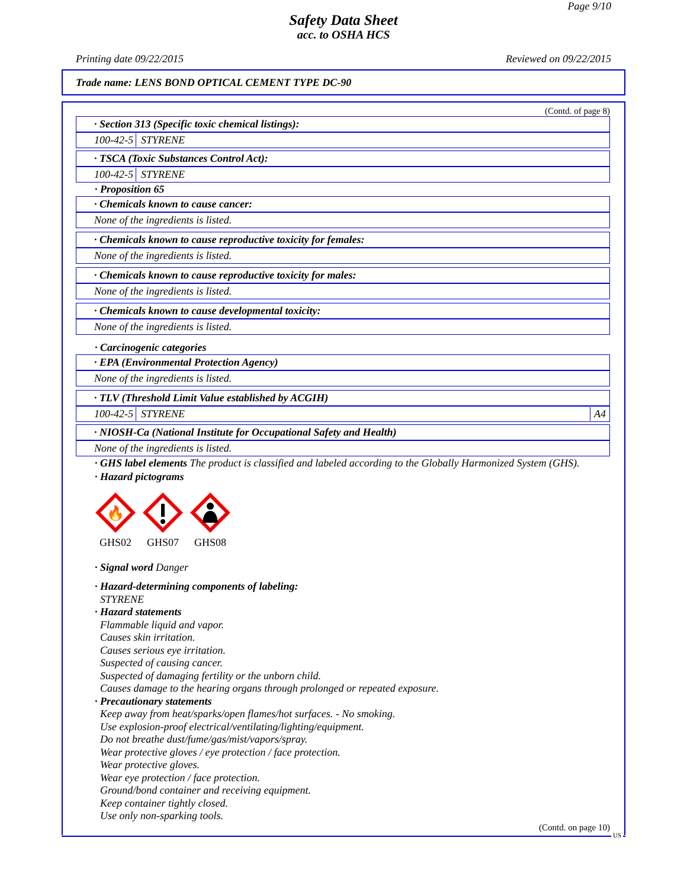Page 9/10
Safety Data Sheet
acc. to OSHA HCS
Printing date 09/22/2015 Reviewed on 09/22/2015
Trade name: LENS BOND OPTICAL CEMENT TYPE DC-90
(Contd. of page 8)
· Section 313 (Specific toxic chemical listings):
100-42-5 STYRENE
· TSCA (Toxic Substances Control Act):
100-42-5 STYRENE
· Proposition 65
· Chemicals known to cause cancer:
None of the ingredients is listed.
· Chemicals known to cause reproductive toxicity for females:
None of the ingredients is listed.
· Chemicals known to cause reproductive toxicity for males:
None of the ingredients is listed.
· Chemicals known to cause developmental toxicity:
None of the ingredients is listed.
· Carcinogenic categories
· EPA (Environmental Protection Agency)
None of the ingredients is listed.
· TLV (Threshold Limit Value established by ACGIH)
100-42-5 STYRENE A4
· NIOSH-Ca (National Institute for Occupational Safety and Health)
None of the ingredients is listed.
· GHS label elements The product is classified and labeled according to the Globally Harmonized System (GHS).
· Hazard pictograms
🔥
GHS02
GHS07
GHS08
· Signal word Danger
· Hazard-determining components of labeling:
STYRENE
· Hazard statements
Flammable liquid and vapor.
Causes skin irritation.
Causes serious eye irritation.
Suspected of causing cancer.
Suspected of damaging fertility or the unborn child.
Causes damage to the hearing organs through prolonged or repeated exposure.
· Precautionary statements
Keep away from heat/sparks/open flames/hot surfaces. - No smoking.
Use explosion-proof electrical/ventilating/lighting/equipment.
Do not breathe dust/fume/gas/mist/vapors/spray.
Wear protective gloves / eye protection / face protection.
Wear protective gloves.
Wear eye protection / face protection.
Ground/bond container and receiving equipment.
Keep container tightly closed.
Use only non-sparking tools.
(Contd. on page 10)
US